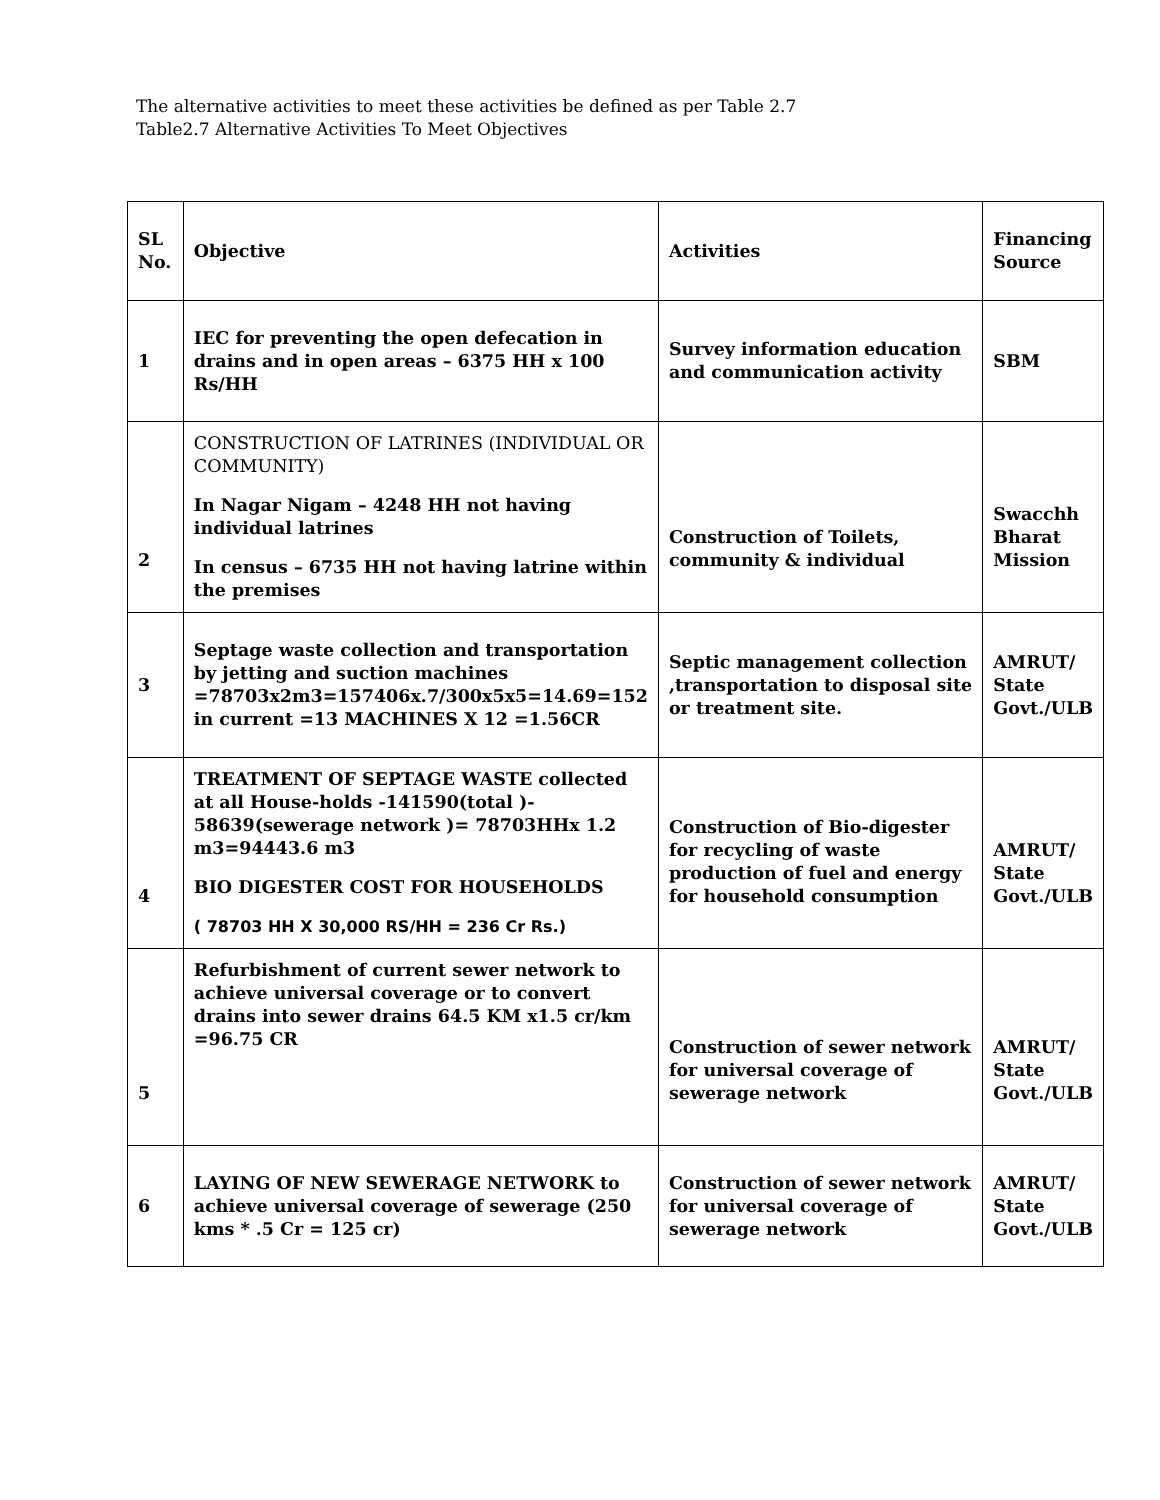The alternative activities to meet these activities be defined as per Table 2.7
Table2.7 Alternative Activities To Meet Objectives
| SL No. | Objective | Activities | Financing Source |
| --- | --- | --- | --- |
| 1 | IEC for preventing the open defecation in drains and in open areas – 6375 HH x 100 Rs/HH | Survey information education and communication activity | SBM |
| 2 | CONSTRUCTION OF LATRINES (INDIVIDUAL OR COMMUNITY) In Nagar Nigam – 4248 HH not having individual latrines In census – 6735 HH not having latrine within the premises | Construction of Toilets, community & individual | Swacchh Bharat Mission |
| 3 | Septage waste collection and transportation by jetting and suction machines =78703x2m3=157406x.7/300x5x5=14.69=152 in current =13 MACHINES X 12 =1.56CR | Septic management collection ,transportation to disposal site or treatment site. | AMRUT/ State Govt./ULB |
| 4 | TREATMENT OF SEPTAGE WASTE collected at all House-holds -141590(total )- 58639(sewerage network )= 78703HHx 1.2 m3=94443.6 m3 BIO DIGESTER COST FOR HOUSEHOLDS ( 78703 HH X 30,000 RS/HH = 236 Cr Rs.) | Construction of Bio-digester for recycling of waste production of fuel and energy for household consumption | AMRUT/ State Govt./ULB |
| 5 | Refurbishment of current sewer network to achieve universal coverage or to convert drains into sewer drains 64.5 KM x1.5 cr/km =96.75 CR | Construction of sewer network for universal coverage of sewerage network | AMRUT/ State Govt./ULB |
| 6 | LAYING OF NEW SEWERAGE NETWORK to achieve universal coverage of sewerage (250 kms * .5 Cr = 125 cr) | Construction of sewer network for universal coverage of sewerage network | AMRUT/ State Govt./ULB |